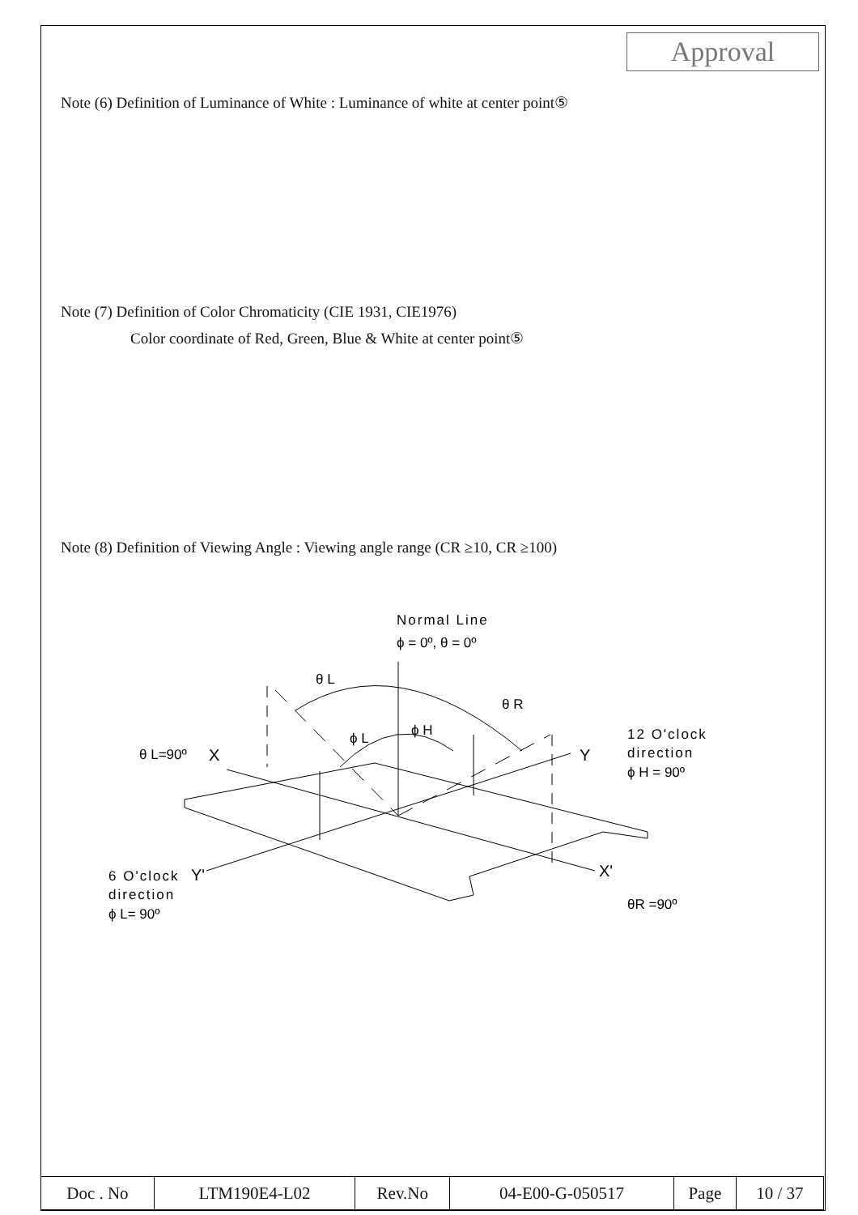Approval
Note (6) Definition of Luminance of White : Luminance of white at center point⑤
Note (7) Definition of Color Chromaticity (CIE 1931, CIE1976)
Color coordinate of Red, Green, Blue & White at center point⑤
Note (8) Definition of Viewing Angle : Viewing angle range (CR ≥10, CR ≥100)
Normal Line
ϕ = 0º, θ = 0º
θ L
θ R
ϕ L
ϕ H
θ L=90º
X
Y
12 O'clock
direction
ϕ H = 90º
6 O'clock
Y'
direction
ϕ L= 90º
X'
θR =90º
| Doc . No | LTM190E4-L02 | Rev.No | 04-E00-G-050517 | Page | 10 / 37 |